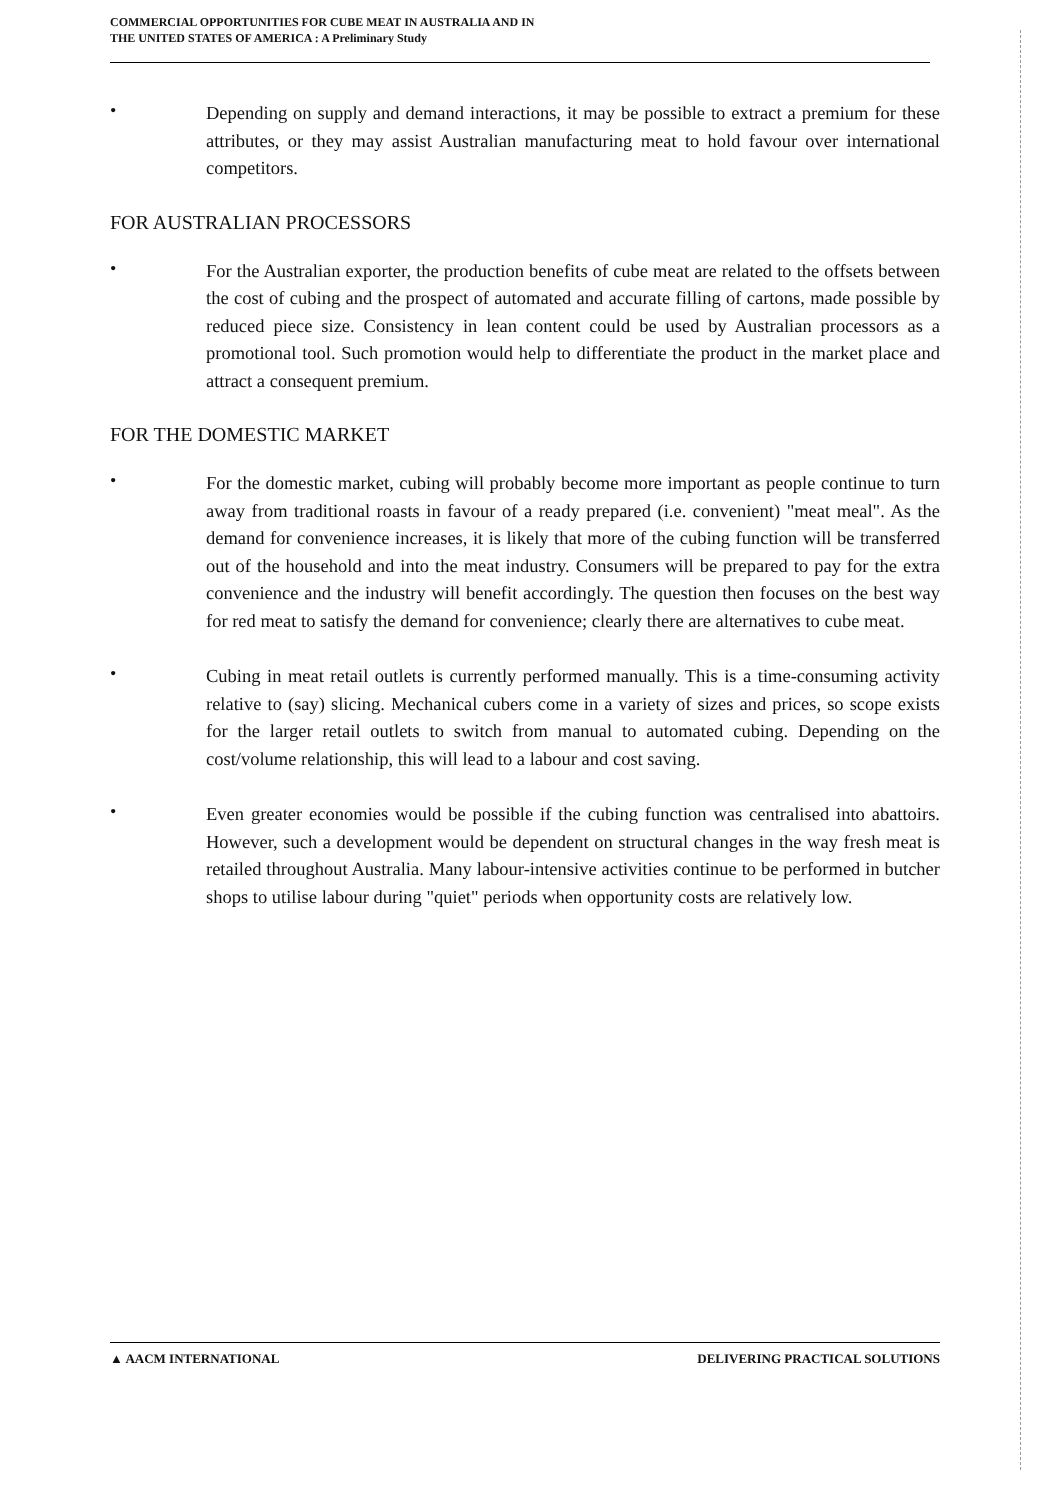COMMERCIAL OPPORTUNITIES FOR CUBE MEAT IN AUSTRALIA AND IN
THE UNITED STATES OF AMERICA : A Preliminary Study
•
Depending on supply and demand interactions, it may be possible to extract a premium for these attributes, or they may assist Australian manufacturing meat to hold favour over international competitors.
FOR AUSTRALIAN PROCESSORS
•
For the Australian exporter, the production benefits of cube meat are related to the offsets between the cost of cubing and the prospect of automated and accurate filling of cartons, made possible by reduced piece size. Consistency in lean content could be used by Australian processors as a promotional tool. Such promotion would help to differentiate the product in the market place and attract a consequent premium.
FOR THE DOMESTIC MARKET
•
For the domestic market, cubing will probably become more important as people continue to turn away from traditional roasts in favour of a ready prepared (i.e. convenient) "meat meal". As the demand for convenience increases, it is likely that more of the cubing function will be transferred out of the household and into the meat industry. Consumers will be prepared to pay for the extra convenience and the industry will benefit accordingly. The question then focuses on the best way for red meat to satisfy the demand for convenience; clearly there are alternatives to cube meat.
•
Cubing in meat retail outlets is currently performed manually. This is a time-consuming activity relative to (say) slicing. Mechanical cubers come in a variety of sizes and prices, so scope exists for the larger retail outlets to switch from manual to automated cubing. Depending on the cost/volume relationship, this will lead to a labour and cost saving.
•
Even greater economies would be possible if the cubing function was centralised into abattoirs. However, such a development would be dependent on structural changes in the way fresh meat is retailed throughout Australia. Many labour-intensive activities continue to be performed in butcher shops to utilise labour during "quiet" periods when opportunity costs are relatively low.
▲ AACM INTERNATIONAL DELIVERING PRACTICAL SOLUTIONS